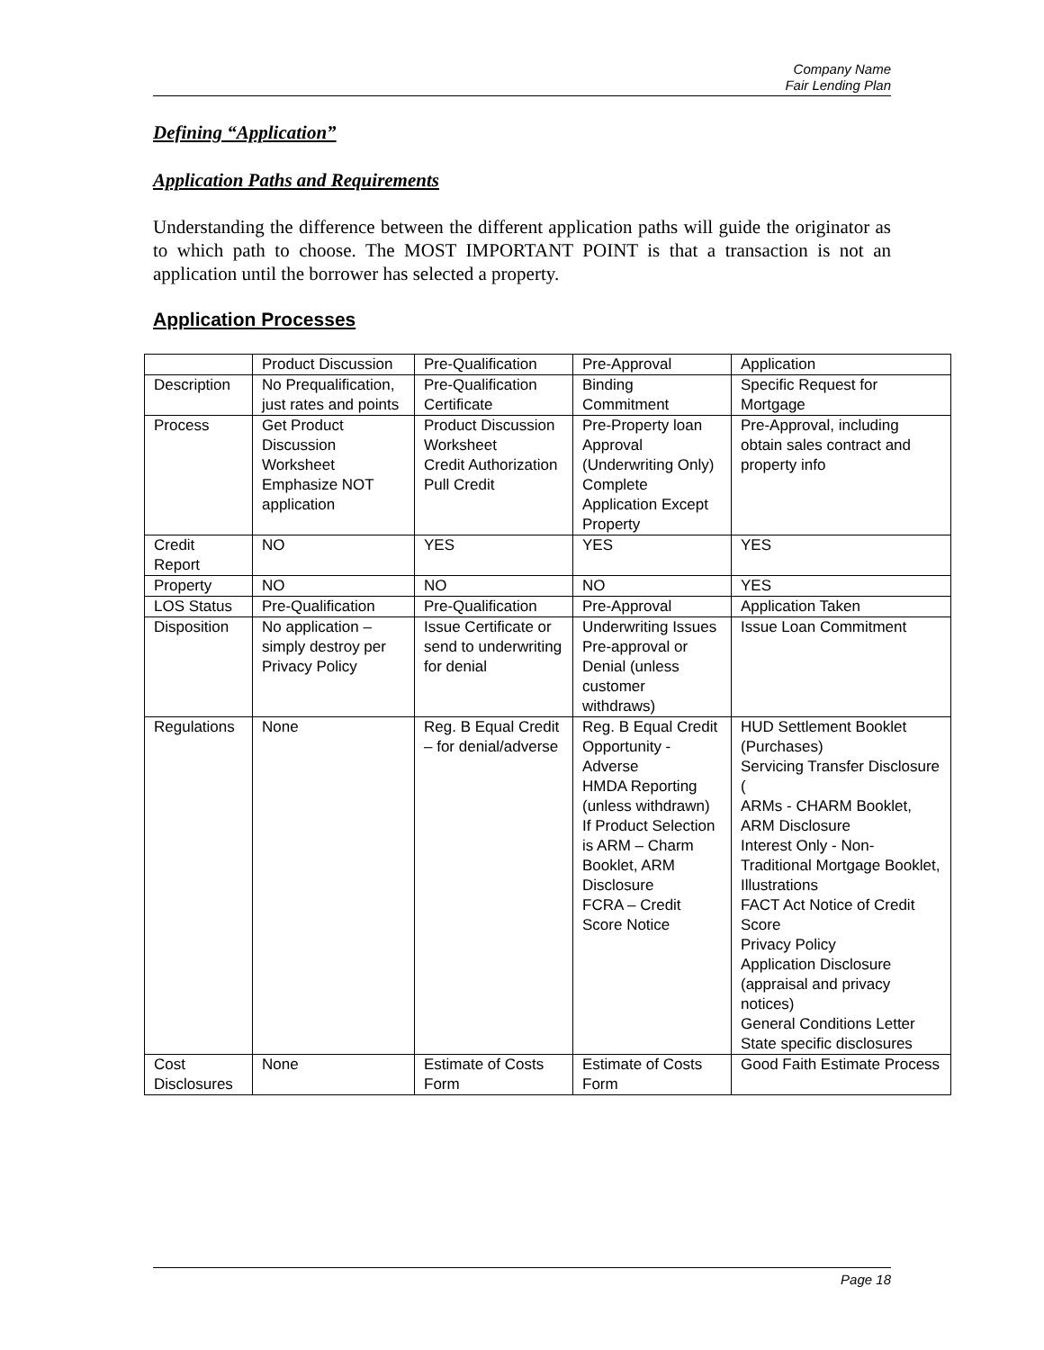Company Name
Fair Lending Plan
Defining “Application”
Application Paths and Requirements
Understanding the difference between the different application paths will guide the originator as to which path to choose. The MOST IMPORTANT POINT is that a transaction is not an application until the borrower has selected a property.
Application Processes
| | Product Discussion | Pre-Qualification | Pre-Approval | Application |
| Description | No Prequalification, just rates and points | Pre-Qualification Certificate | Binding Commitment | Specific Request for Mortgage |
| Process | Get Product Discussion Worksheet Emphasize NOT application | Product Discussion Worksheet Credit Authorization Pull Credit | Pre-Property loan Approval (Underwriting Only) Complete Application Except Property | Pre-Approval, including obtain sales contract and property info |
| Credit Report | NO | YES | YES | YES |
| Property | NO | NO | NO | YES |
| LOS Status | Pre-Qualification | Pre-Qualification | Pre-Approval | Application Taken |
| Disposition | No application – simply destroy per Privacy Policy | Issue Certificate or send to underwriting for denial | Underwriting Issues Pre-approval or Denial (unless customer withdraws) | Issue Loan Commitment |
| Regulations | None | Reg. B Equal Credit – for denial/adverse | Reg. B Equal Credit Opportunity - Adverse HMDA Reporting (unless withdrawn) If Product Selection is ARM – Charm Booklet, ARM Disclosure FCRA – Credit Score Notice | HUD Settlement Booklet (Purchases) Servicing Transfer Disclosure ( ARMs - CHARM Booklet, ARM Disclosure Interest Only - Non-Traditional Mortgage Booklet, Illustrations FACT Act Notice of Credit Score Privacy Policy Application Disclosure (appraisal and privacy notices) General Conditions Letter State specific disclosures |
| Cost Disclosures | None | Estimate of Costs Form | Estimate of Costs Form | Good Faith Estimate Process |
Page 18